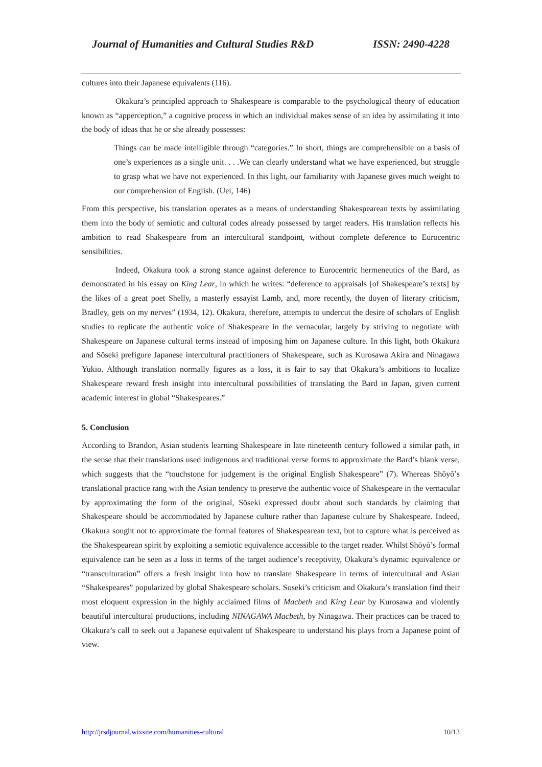Journal of Humanities and Cultural Studies R&D ISSN: 2490-4228
cultures into their Japanese equivalents (116).
Okakura’s principled approach to Shakespeare is comparable to the psychological theory of education known as “apperception,” a cognitive process in which an individual makes sense of an idea by assimilating it into the body of ideas that he or she already possesses:
Things can be made intelligible through “categories.” In short, things are comprehensible on a basis of one’s experiences as a single unit. . . .We can clearly understand what we have experienced, but struggle to grasp what we have not experienced. In this light, our familiarity with Japanese gives much weight to our comprehension of English. (Uei, 146)
From this perspective, his translation operates as a means of understanding Shakespearean texts by assimilating them into the body of semiotic and cultural codes already possessed by target readers. His translation reflects his ambition to read Shakespeare from an intercultural standpoint, without complete deference to Eurocentric sensibilities.
Indeed, Okakura took a strong stance against deference to Eurocentric hermeneutics of the Bard, as demonstrated in his essay on King Lear, in which he writes: “deference to appraisals [of Shakespeare’s texts] by the likes of a great poet Shelly, a masterly essayist Lamb, and, more recently, the doyen of literary criticism, Bradley, gets on my nerves” (1934, 12). Okakura, therefore, attempts to undercut the desire of scholars of English studies to replicate the authentic voice of Shakespeare in the vernacular, largely by striving to negotiate with Shakespeare on Japanese cultural terms instead of imposing him on Japanese culture. In this light, both Okakura and Sōseki prefigure Japanese intercultural practitioners of Shakespeare, such as Kurosawa Akira and Ninagawa Yukio. Although translation normally figures as a loss, it is fair to say that Okakura’s ambitions to localize Shakespeare reward fresh insight into intercultural possibilities of translating the Bard in Japan, given current academic interest in global “Shakespeares.”
5. Conclusion
According to Brandon, Asian students learning Shakespeare in late nineteenth century followed a similar path, in the sense that their translations used indigenous and traditional verse forms to approximate the Bard’s blank verse, which suggests that the “touchstone for judgement is the original English Shakespeare” (7). Whereas Shōyō’s translational practice rang with the Asian tendency to preserve the authentic voice of Shakespeare in the vernacular by approximating the form of the original, Sōseki expressed doubt about such standards by claiming that Shakespeare should be accommodated by Japanese culture rather than Japanese culture by Shakespeare. Indeed, Okakura sought not to approximate the formal features of Shakespearean text, but to capture what is perceived as the Shakespearean spirit by exploiting a semiotic equivalence accessible to the target reader. Whilst Shōyō’s formal equivalence can be seen as a loss in terms of the target audience’s receptivity, Okakura’s dynamic equivalence or “transculturation” offers a fresh insight into how to translate Shakespeare in terms of intercultural and Asian “Shakespeares” popularized by global Shakespeare scholars. Soseki’s criticism and Okakura’s translation find their most eloquent expression in the highly acclaimed films of Macbeth and King Lear by Kurosawa and violently beautiful intercultural productions, including NINAGAWA Macbeth, by Ninagawa. Their practices can be traced to Okakura’s call to seek out a Japanese equivalent of Shakespeare to understand his plays from a Japanese point of view.
http://jrsdjournal.wixsite.com/humanities-cultural 10/13